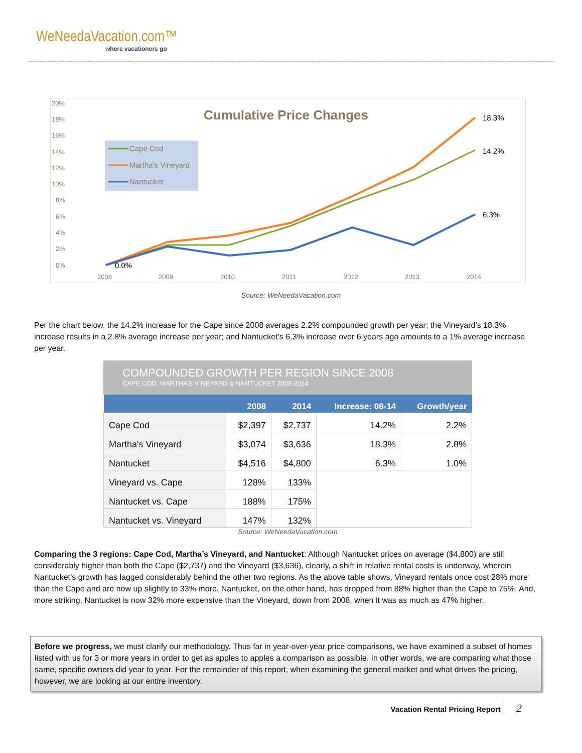WeNeedaVacation.com™
where vacationers go
Cumulative Price Changes
20%
18%
16%
14%
12%
10%
8%
6%
4%
2%
0%
2008
2009
2010
2011
2012
2013
2014
Cape Cod
Martha's Vineyard
Nantucket
18.3%
14.2%
6.3%
0.0%
Source: WeNeedaVacation.com
Per the chart below, the 14.2% increase for the Cape since 2008 averages 2.2% compounded growth per year; the Vineyard’s 18.3% increase results in a 2.8% average increase per year; and Nantucket’s 6.3% increase over 6 years ago amounts to a 1% average increase per year.
COMPOUNDED GROWTH PER REGION SINCE 2008
CAPE COD, MARTHA’S VINEYARD & NANTUCKET 2008-2014
| | 2008 | 2014 | Increase: 08-14 | Growth/year |
| --- | --- | --- | --- | --- |
| Cape Cod | $2,397 | $2,737 | 14.2% | 2.2% |
| Martha's Vineyard | $3,074 | $3,636 | 18.3% | 2.8% |
| Nantucket | $4,516 | $4,800 | 6.3% | 1.0% |
| Vineyard vs. Cape | 128% | 133% | | |
| Nantucket vs. Cape | 188% | 175% | | |
| Nantucket vs. Vineyard | 147% | 132% | | |
Source: WeNeedaVacation.com
Comparing the 3 regions: Cape Cod, Martha’s Vineyard, and Nantucket: Although Nantucket prices on average ($4,800) are still considerably higher than both the Cape ($2,737) and the Vineyard ($3,636), clearly, a shift in relative rental costs is underway, wherein Nantucket’s growth has lagged considerably behind the other two regions. As the above table shows, Vineyard rentals once cost 28% more than the Cape and are now up slightly to 33% more. Nantucket, on the other hand, has dropped from 88% higher than the Cape to 75%. And, more striking, Nantucket is now 32% more expensive than the Vineyard, down from 2008, when it was as much as 47% higher.
Before we progress, we must clarify our methodology. Thus far in year-over-year price comparisons, we have examined a subset of homes listed with us for 3 or more years in order to get as apples to apples a comparison as possible. In other words, we are comparing what those same, specific owners did year to year. For the remainder of this report, when examining the general market and what drives the pricing, however, we are looking at our entire inventory.
Vacation Rental Pricing Report 2